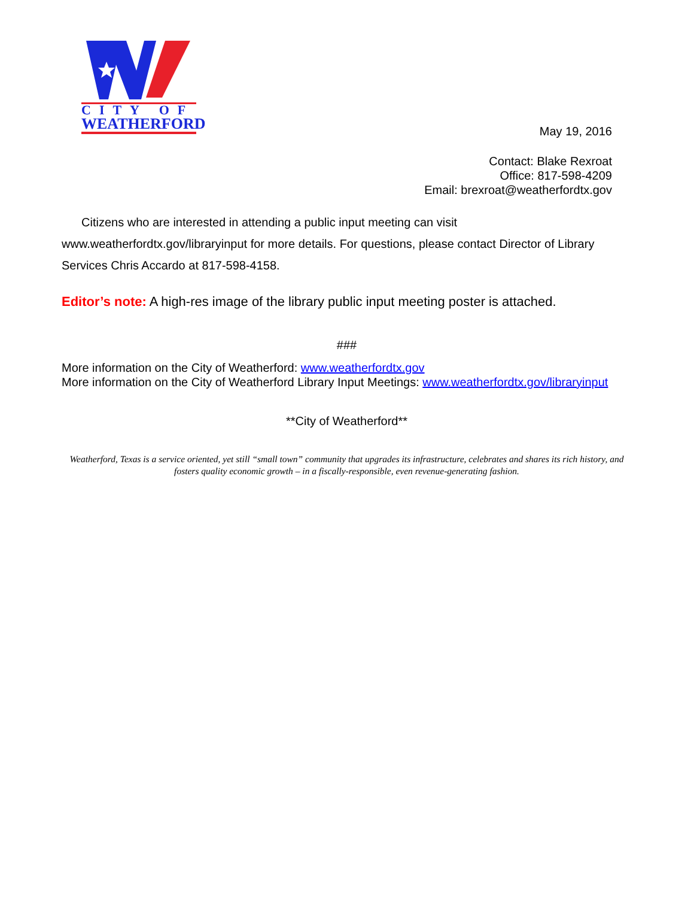CITY OF
WEATHERFORD
May 19, 2016
Contact: Blake Rexroat
Office: 817-598-4209
Email: brexroat@weatherfordtx.gov
Citizens who are interested in attending a public input meeting can visit
www.weatherfordtx.gov/libraryinput for more details. For questions, please contact Director of Library Services Chris Accardo at 817-598-4158.
Editor’s note: A high-res image of the library public input meeting poster is attached.
###
More information on the City of Weatherford: www.weatherfordtx.gov
More information on the City of Weatherford Library Input Meetings: www.weatherfordtx.gov/libraryinput
**City of Weatherford**
Weatherford, Texas is a service oriented, yet still “small town” community that upgrades its infrastructure, celebrates and shares its rich history, and fosters quality economic growth – in a fiscally-responsible, even revenue-generating fashion.